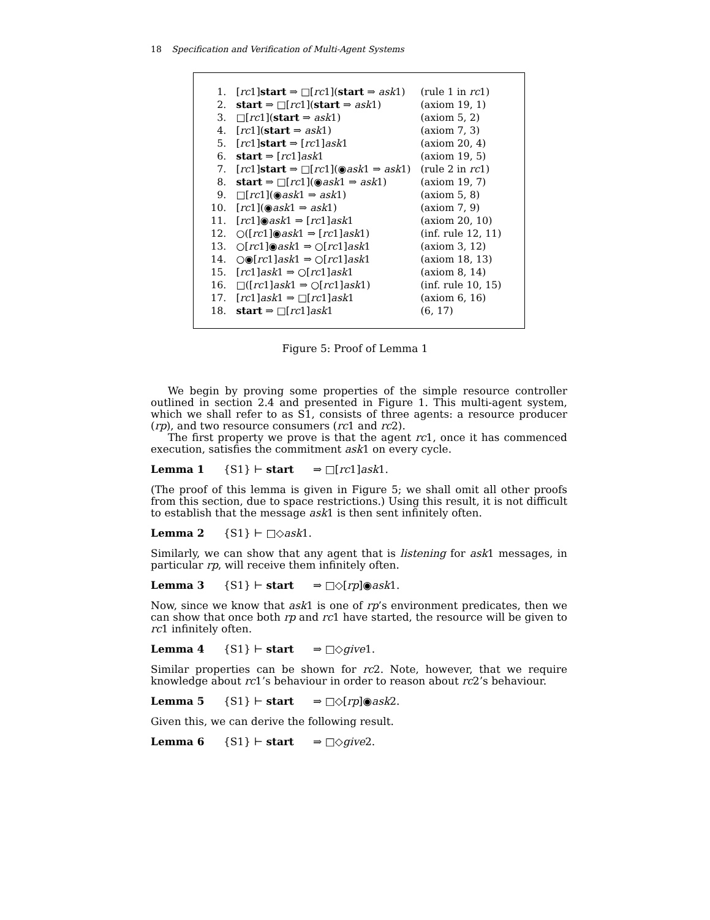18 Specification and Verification of Multi-Agent Systems
| 1. | [ rc 1] start ⇒ □[ rc 1]( start ⇒ ask 1) | (rule 1 in rc 1) |
| 2. | start ⇒ □[ rc 1]( start ⇒ ask 1) | (axiom 19, 1) |
| 3. | □[ rc 1]( start ⇒ ask 1) | (axiom 5, 2) |
| 4. | [ rc 1]( start ⇒ ask 1) | (axiom 7, 3) |
| 5. | [ rc 1] start ⇒ [ rc 1] ask 1 | (axiom 20, 4) |
| 6. | start ⇒ [ rc 1] ask 1 | (axiom 19, 5) |
| 7. | [ rc 1] start ⇒ □[ rc 1](◉ ask 1 ⇒ ask 1) | (rule 2 in rc 1) |
| 8. | start ⇒ □[ rc 1](◉ ask 1 ⇒ ask 1) | (axiom 19, 7) |
| 9. | □[ rc 1](◉ ask 1 ⇒ ask 1) | (axiom 5, 8) |
| 10. | [ rc 1](◉ ask 1 ⇒ ask 1) | (axiom 7, 9) |
| 11. | [ rc 1]◉ ask 1 ⇒ [ rc 1] ask 1 | (axiom 20, 10) |
| 12. | ○([ rc 1]◉ ask 1 ⇒ [ rc 1] ask 1) | (inf. rule 12, 11) |
| 13. | ○[ rc 1]◉ ask 1 ⇒ ○[ rc 1] ask 1 | (axiom 3, 12) |
| 14. | ○◉[ rc 1] ask 1 ⇒ ○[ rc 1] ask 1 | (axiom 18, 13) |
| 15. | [ rc 1] ask 1 ⇒ ○[ rc 1] ask 1 | (axiom 8, 14) |
| 16. | □([ rc 1] ask 1 ⇒ ○[ rc 1] ask 1) | (inf. rule 10, 15) |
| 17. | [ rc 1] ask 1 ⇒ □[ rc 1] ask 1 | (axiom 6, 16) |
| 18. | start ⇒ □[ rc 1] ask 1 | (6, 17) |
Figure 5: Proof of Lemma 1
We begin by proving some properties of the simple resource controller outlined in section 2.4 and presented in Figure 1. This multi-agent system, which we shall refer to as S1, consists of three agents: a resource producer (rp), and two resource consumers (rc1 and rc2).
The first property we prove is that the agent rc1, once it has commenced execution, satisfies the commitment ask1 on every cycle.
Lemma 1 {S1} ⊢ start ⇒ □[rc1]ask1.
(The proof of this lemma is given in Figure 5; we shall omit all other proofs from this section, due to space restrictions.) Using this result, it is not difficult to establish that the message ask1 is then sent infinitely often.
Lemma 2 {S1} ⊢ □◇ask1.
Similarly, we can show that any agent that is listening for ask1 messages, in particular rp, will receive them infinitely often.
Lemma 3 {S1} ⊢ start ⇒ □◇[rp]◉ask1.
Now, since we know that ask1 is one of rp’s environment predicates, then we can show that once both rp and rc1 have started, the resource will be given to rc1 infinitely often.
Lemma 4 {S1} ⊢ start ⇒ □◇give1.
Similar properties can be shown for rc2. Note, however, that we require knowledge about rc1’s behaviour in order to reason about rc2’s behaviour.
Lemma 5 {S1} ⊢ start ⇒ □◇[rp]◉ask2.
Given this, we can derive the following result.
Lemma 6 {S1} ⊢ start ⇒ □◇give2.